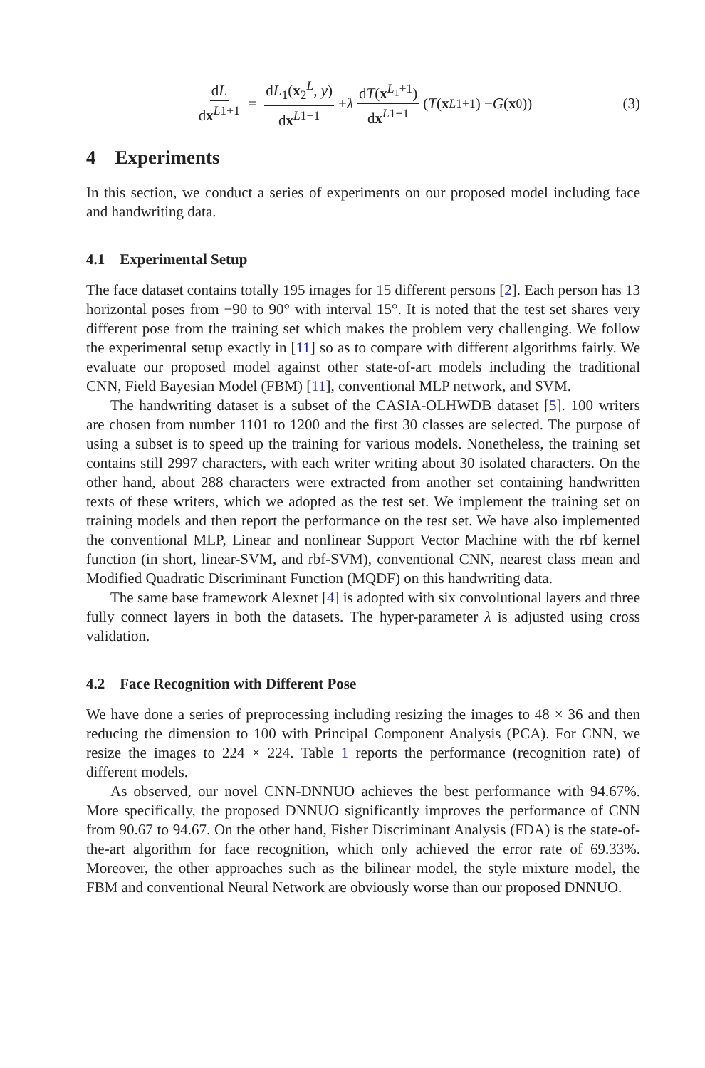dL dx<sup>L1+1</sup> = dL<sub>1</sub>(x<sub>2</sub><sup>L</sup>, y) dx<sup>L1+1</sup> + λ dT(x<sup>L<sub>1</sub>+1</sup>) dx<sup>L1+1</sup> (T (x<sup>L1+1</sup>) − G (x<sup>0</sup>))
(3)
4 Experiments
In this section, we conduct a series of experiments on our proposed model including face and handwriting data.
4.1 Experimental Setup
The face dataset contains totally 195 images for 15 different persons [2]. Each person has 13 horizontal poses from −90 to 90° with interval 15°. It is noted that the test set shares very different pose from the training set which makes the problem very challenging. We follow the experimental setup exactly in [11] so as to compare with different algorithms fairly. We evaluate our proposed model against other state-of-art models including the traditional CNN, Field Bayesian Model (FBM) [11], conventional MLP network, and SVM.
The handwriting dataset is a subset of the CASIA-OLHWDB dataset [5]. 100 writers are chosen from number 1101 to 1200 and the first 30 classes are selected. The purpose of using a subset is to speed up the training for various models. Nonetheless, the training set contains still 2997 characters, with each writer writing about 30 isolated characters. On the other hand, about 288 characters were extracted from another set containing handwritten texts of these writers, which we adopted as the test set. We implement the training set on training models and then report the performance on the test set. We have also implemented the conventional MLP, Linear and nonlinear Support Vector Machine with the rbf kernel function (in short, linear-SVM, and rbf-SVM), conventional CNN, nearest class mean and Modified Quadratic Discriminant Function (MQDF) on this handwriting data.
The same base framework Alexnet [4] is adopted with six convolutional layers and three fully connect layers in both the datasets. The hyper-parameter λ is adjusted using cross validation.
4.2 Face Recognition with Different Pose
We have done a series of preprocessing including resizing the images to 48 × 36 and then reducing the dimension to 100 with Principal Component Analysis (PCA). For CNN, we resize the images to 224 × 224. Table 1 reports the performance (recognition rate) of different models.
As observed, our novel CNN-DNNUO achieves the best performance with 94.67%. More specifically, the proposed DNNUO significantly improves the performance of CNN from 90.67 to 94.67. On the other hand, Fisher Discriminant Analysis (FDA) is the state-of-the-art algorithm for face recognition, which only achieved the error rate of 69.33%. Moreover, the other approaches such as the bilinear model, the style mixture model, the FBM and conventional Neural Network are obviously worse than our proposed DNNUO.